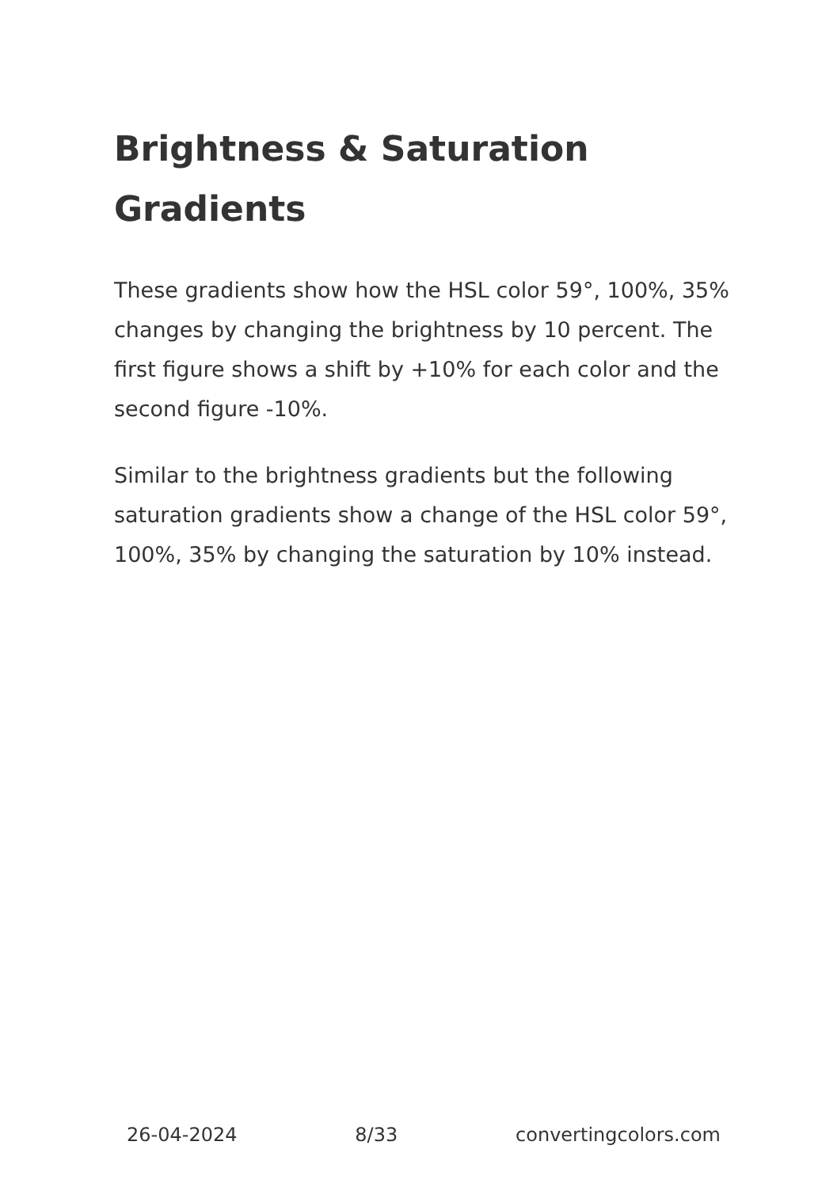Brightness & Saturation Gradients
These gradients show how the HSL color 59°, 100%, 35% changes by changing the brightness by 10 percent. The first figure shows a shift by +10% for each color and the second figure -10%.
Similar to the brightness gradients but the following saturation gradients show a change of the HSL color 59°, 100%, 35% by changing the saturation by 10% instead.
26-04-2024 8/33 convertingcolors.com